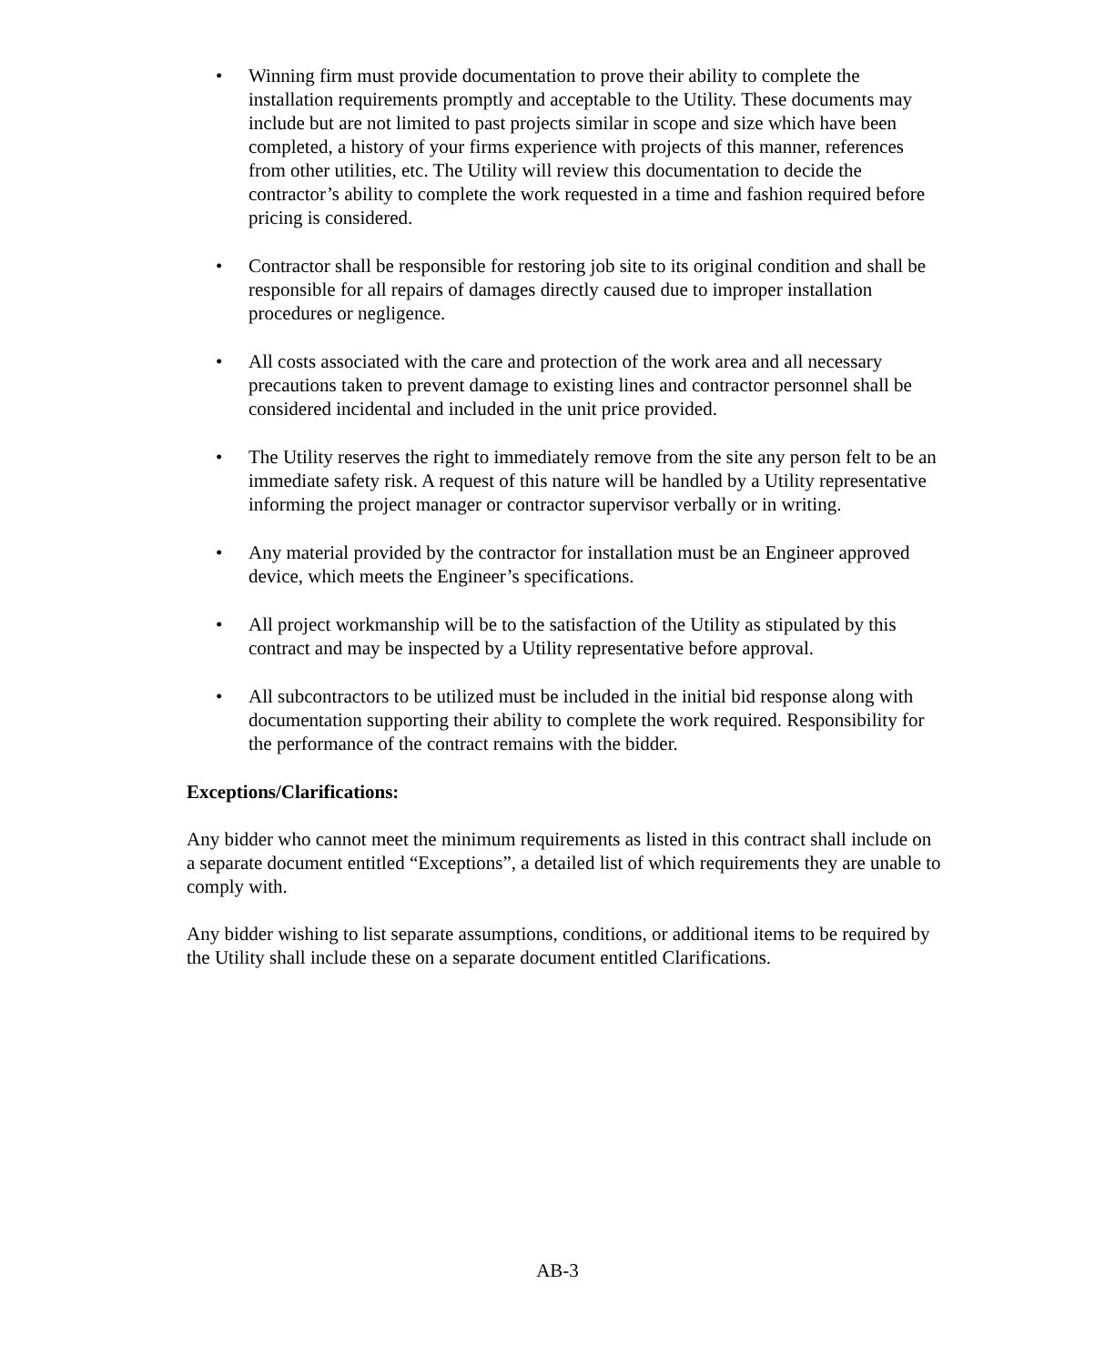• Winning firm must provide documentation to prove their ability to complete the installation requirements promptly and acceptable to the Utility. These documents may include but are not limited to past projects similar in scope and size which have been completed, a history of your firms experience with projects of this manner, references from other utilities, etc. The Utility will review this documentation to decide the contractor’s ability to complete the work requested in a time and fashion required before pricing is considered.
• Contractor shall be responsible for restoring job site to its original condition and shall be responsible for all repairs of damages directly caused due to improper installation procedures or negligence.
• All costs associated with the care and protection of the work area and all necessary precautions taken to prevent damage to existing lines and contractor personnel shall be considered incidental and included in the unit price provided.
• The Utility reserves the right to immediately remove from the site any person felt to be an immediate safety risk. A request of this nature will be handled by a Utility representative informing the project manager or contractor supervisor verbally or in writing.
• Any material provided by the contractor for installation must be an Engineer approved device, which meets the Engineer’s specifications.
• All project workmanship will be to the satisfaction of the Utility as stipulated by this contract and may be inspected by a Utility representative before approval.
• All subcontractors to be utilized must be included in the initial bid response along with documentation supporting their ability to complete the work required. Responsibility for the performance of the contract remains with the bidder.
Exceptions/Clarifications:
Any bidder who cannot meet the minimum requirements as listed in this contract shall include on a separate document entitled “Exceptions”, a detailed list of which requirements they are unable to comply with.
Any bidder wishing to list separate assumptions, conditions, or additional items to be required by the Utility shall include these on a separate document entitled Clarifications.
AB-3